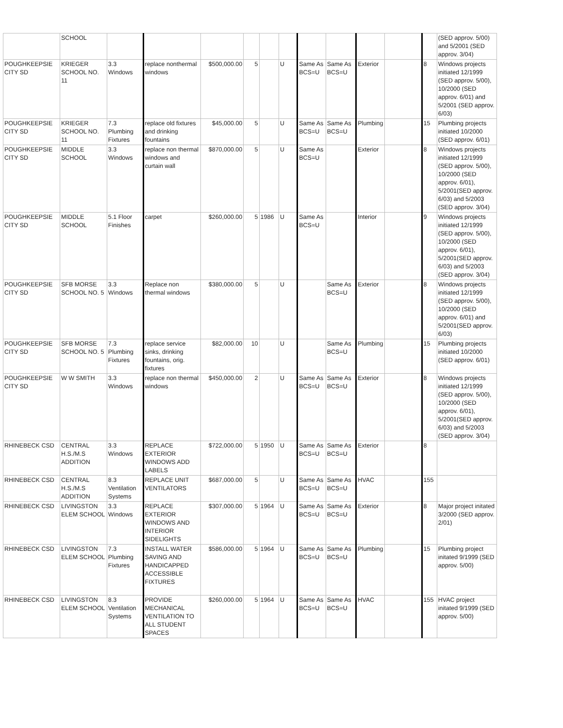| | SCHOOL | | | | | | | | | | | | (SED approv. 5/00) and 5/2001 (SED approv. 3/04) |
| POUGHKEEPSIE CITY SD | KRIEGER SCHOOL NO. 11 | 3.3 Windows | replace nonthermal windows | $500,000.00 | 5 | | U | Same As BCS=U | Same As BCS=U | Exterior | | 8 | Windows projects initiated 12/1999 (SED approv. 5/00), 10/2000 (SED approv. 6/01) and 5/2001 (SED approv. 6/03) |
| POUGHKEEPSIE CITY SD | KRIEGER SCHOOL NO. 11 | 7.3 Plumbing Fixtures | replace old fixtures and drinking fountains | $45,000.00 | 5 | | U | Same As BCS=U | Same As BCS=U | Plumbing | | 15 | Plumbing projects initiated 10/2000 (SED approv. 6/01) |
| POUGHKEEPSIE CITY SD | MIDDLE SCHOOL | 3.3 Windows | replace non thermal windows and curtain wall | $870,000.00 | 5 | | U | Same As BCS=U | | Exterior | | 8 | Windows projects initiated 12/1999 (SED approv. 5/00), 10/2000 (SED approv. 6/01), 5/2001(SED approv. 6/03) and 5/2003 (SED approv. 3/04) |
| POUGHKEEPSIE CITY SD | MIDDLE SCHOOL | 5.1 Floor Finishes | carpet | $260,000.00 | 5 | 1986 | U | Same As BCS=U | | Interior | | 9 | Windows projects initiated 12/1999 (SED approv. 5/00), 10/2000 (SED approv. 6/01), 5/2001(SED approv. 6/03) and 5/2003 (SED approv. 3/04) |
| POUGHKEEPSIE CITY SD | SFB MORSE SCHOOL NO. 5 | 3.3 Windows | Replace non thermal windows | $380,000.00 | 5 | | U | | Same As BCS=U | Exterior | | 8 | Windows projects initiated 12/1999 (SED approv. 5/00), 10/2000 (SED approv. 6/01) and 5/2001(SED approv. 6/03) |
| POUGHKEEPSIE CITY SD | SFB MORSE SCHOOL NO. 5 | 7.3 Plumbing Fixtures | replace service sinks, drinking fountains, orig. fixtures | $82,000.00 | 10 | | U | | Same As BCS=U | Plumbing | | 15 | Plumbing projects initiated 10/2000 (SED approv. 6/01) |
| POUGHKEEPSIE CITY SD | W W SMITH | 3.3 Windows | replace non thermal windows | $450,000.00 | 2 | | U | Same As BCS=U | Same As BCS=U | Exterior | | 8 | Windows projects initiated 12/1999 (SED approv. 5/00), 10/2000 (SED approv. 6/01), 5/2001(SED approv. 6/03) and 5/2003 (SED approv. 3/04) |
| RHINEBECK CSD | CENTRAL H.S./M.S ADDITION | 3.3 Windows | REPLACE EXTERIOR WINDOWS ADD LABELS | $722,000.00 | 5 | 1950 | U | Same As BCS=U | Same As BCS=U | Exterior | | 8 | |
| RHINEBECK CSD | CENTRAL H.S./M.S ADDITION | 8.3 Ventilation Systems | REPLACE UNIT VENTILATORS | $687,000.00 | 5 | | U | Same As BCS=U | Same As BCS=U | HVAC | | 155 | |
| RHINEBECK CSD | LIVINGSTON ELEM SCHOOL | 3.3 Windows | REPLACE EXTERIOR WINDOWS AND INTERIOR SIDELIGHTS | $307,000.00 | 5 | 1964 | U | Same As BCS=U | Same As BCS=U | Exterior | | 8 | Major project initated 3/2000 (SED approv. 2/01) |
| RHINEBECK CSD | LIVINGSTON ELEM SCHOOL | 7.3 Plumbing Fixtures | INSTALL WATER SAVING AND HANDICAPPED ACCESSIBLE FIXTURES | $586,000.00 | 5 | 1964 | U | Same As BCS=U | Same As BCS=U | Plumbing | | 15 | Plumbing project initated 9/1999 (SED approv. 5/00) |
| RHINEBECK CSD | LIVINGSTON ELEM SCHOOL | 8.3 Ventilation Systems | PROVIDE MECHANICAL VENTILATION TO ALL STUDENT SPACES | $260,000.00 | 5 | 1964 | U | Same As BCS=U | Same As BCS=U | HVAC | | 155 | HVAC project initated 9/1999 (SED approv. 5/00) |